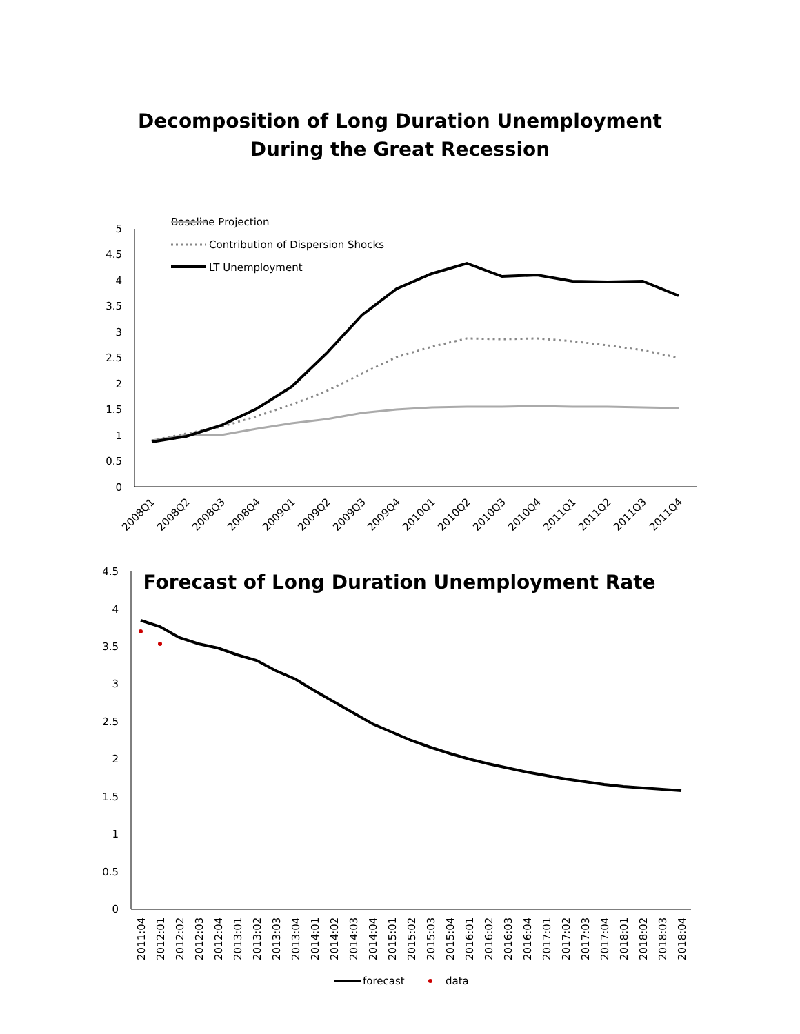Decomposition of Long Duration Unemployment
During the Great Recession
Baseline Projection
Contribution of Dispersion Shocks
LT Unemployment
5
4.5
4
3.5
3
2.5
2
1.5
1
0.5
0
2008Q1
2008Q2
2008Q3
2008Q4
2009Q1
2009Q2
2009Q3
2009Q4
2010Q1
2010Q2
2010Q3
2010Q4
2011Q1
2011Q2
2011Q3
2011Q4
Forecast of Long Duration Unemployment Rate
4.5
4
3.5
3
2.5
2
1.5
1
0.5
0
2011:04
2012:01
2012:02
2012:03
2012:04
2013:01
2013:02
2013:03
2013:04
2014:01
2014:02
2014:03
2014:04
2015:01
2015:02
2015:03
2015:04
2016:01
2016:02
2016:03
2016:04
2017:01
2017:02
2017:03
2017:04
2018:01
2018:02
2018:03
2018:04
forecast
data